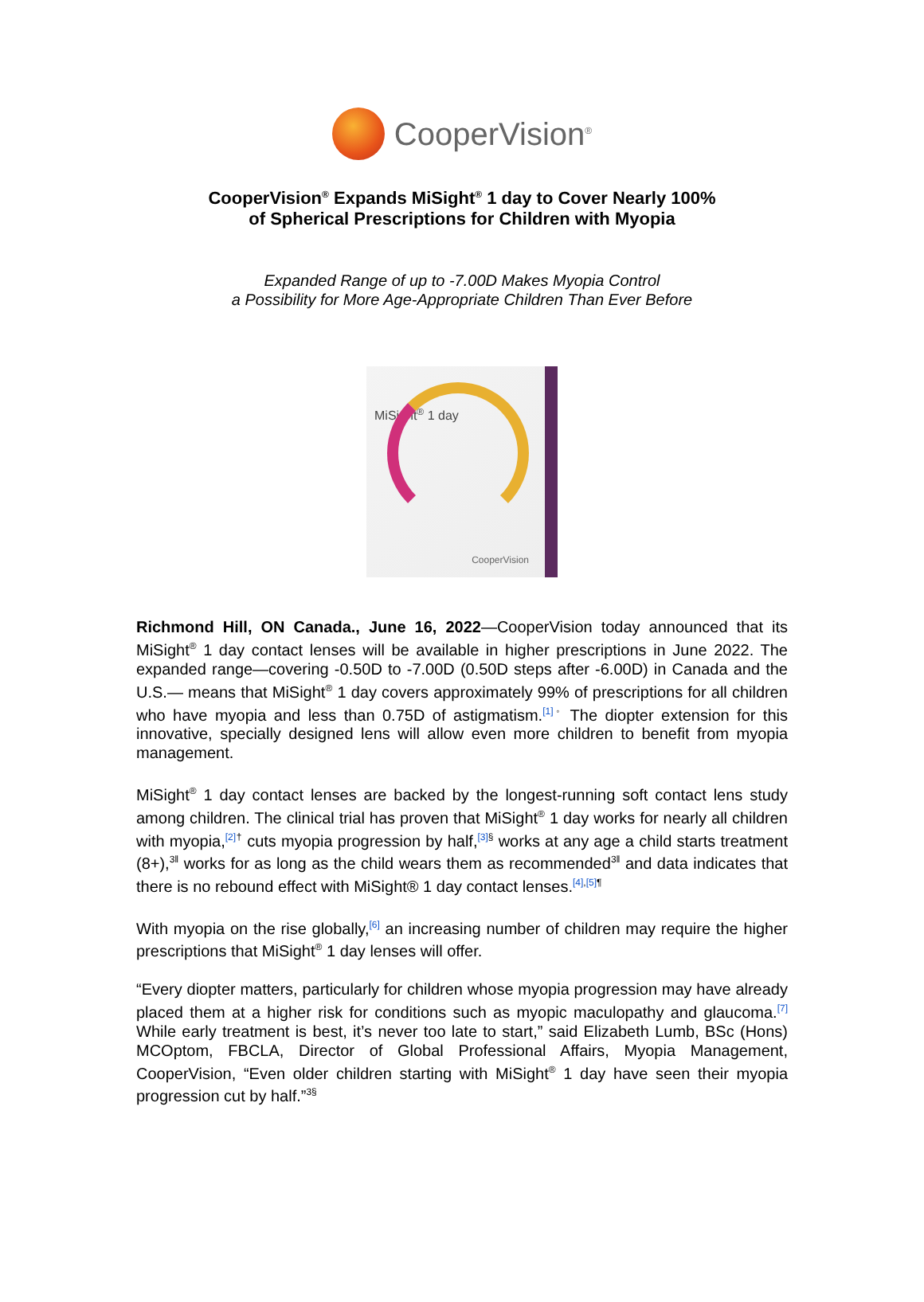CooperVision<sup>®</sup>
CooperVision<sup>®</sup> Expands MiSight<sup>®</sup> 1 day to Cover Nearly 100%
of Spherical Prescriptions for Children with Myopia
Expanded Range of up to -7.00D Makes Myopia Control
a Possibility for More Age-Appropriate Children Than Ever Before
MiSight<sup>®</sup> 1 day
CooperVision
Richmond Hill, ON Canada., June 16, 2022—CooperVision today announced that its MiSight<sup>®</sup> 1 day contact lenses will be available in higher prescriptions in June 2022. The expanded range—covering -0.50D to -7.00D (0.50D steps after -6.00D) in Canada and the U.S.— means that MiSight<sup>®</sup> 1 day covers approximately 99% of prescriptions for all children who have myopia and less than 0.75D of astigmatism.<sup>[1]◦</sup> The diopter extension for this innovative, specially designed lens will allow even more children to benefit from myopia management.
MiSight<sup>®</sup> 1 day contact lenses are backed by the longest-running soft contact lens study among children. The clinical trial has proven that MiSight<sup>®</sup> 1 day works for nearly all children with myopia,<sup>[2]†</sup> cuts myopia progression by half,<sup>[3]§</sup> works at any age a child starts treatment (8+),<sup>3‖</sup> works for as long as the child wears them as recommended<sup>3‖</sup> and data indicates that there is no rebound effect with MiSight® 1 day contact lenses.<sup>[4],[5]¶</sup>
With myopia on the rise globally,<sup>[6]</sup> an increasing number of children may require the higher prescriptions that MiSight<sup>®</sup> 1 day lenses will offer.
“Every diopter matters, particularly for children whose myopia progression may have already placed them at a higher risk for conditions such as myopic maculopathy and glaucoma.<sup>[7]</sup> While early treatment is best, it’s never too late to start,” said Elizabeth Lumb, BSc (Hons) MCOptom, FBCLA, Director of Global Professional Affairs, Myopia Management, CooperVision, “Even older children starting with MiSight<sup>®</sup> 1 day have seen their myopia progression cut by half.”<sup>3§</sup>